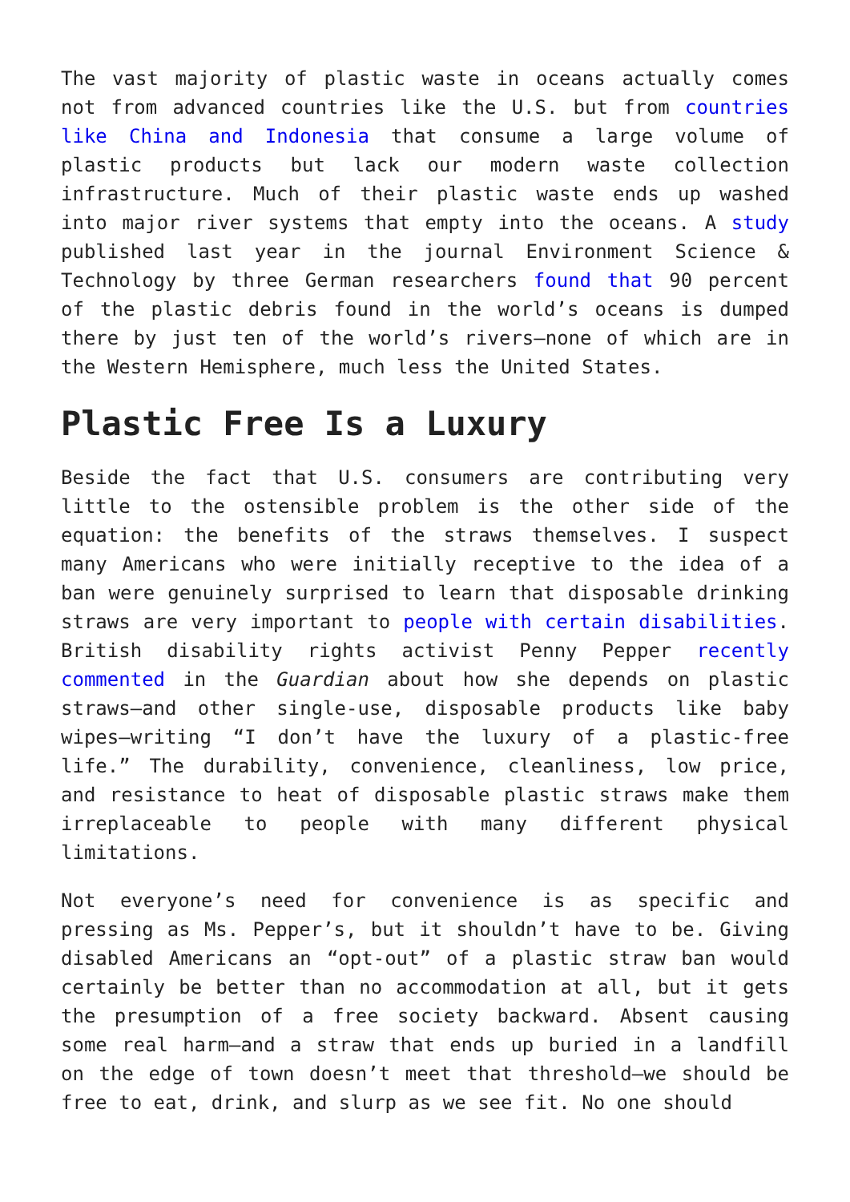The vast majority of plastic waste in oceans actually comes not from advanced countries like the U.S. but from countries like China and Indonesia that consume a large volume of plastic products but lack our modern waste collection infrastructure. Much of their plastic waste ends up washed into major river systems that empty into the oceans. A study published last year in the journal Environment Science & Technology by three German researchers found that 90 percent of the plastic debris found in the world’s oceans is dumped there by just ten of the world’s rivers—none of which are in the Western Hemisphere, much less the United States.
Plastic Free Is a Luxury
Beside the fact that U.S. consumers are contributing very little to the ostensible problem is the other side of the equation: the benefits of the straws themselves. I suspect many Americans who were initially receptive to the idea of a ban were genuinely surprised to learn that disposable drinking straws are very important to people with certain disabilities. British disability rights activist Penny Pepper recently commented in the Guardian about how she depends on plastic straws—and other single-use, disposable products like baby wipes—writing “I don’t have the luxury of a plastic-free life.” The durability, convenience, cleanliness, low price, and resistance to heat of disposable plastic straws make them irreplaceable to people with many different physical limitations.
Not everyone’s need for convenience is as specific and pressing as Ms. Pepper’s, but it shouldn’t have to be. Giving disabled Americans an “opt-out” of a plastic straw ban would certainly be better than no accommodation at all, but it gets the presumption of a free society backward. Absent causing some real harm—and a straw that ends up buried in a landfill on the edge of town doesn’t meet that threshold—we should be free to eat, drink, and slurp as we see fit. No one should